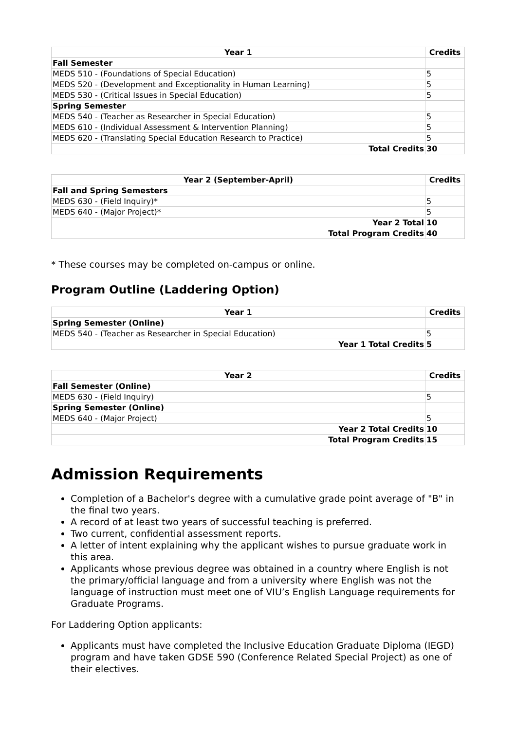| Year 1 | Credits |
| --- | --- |
| Fall Semester | |
| MEDS 510 - (Foundations of Special Education) | 5 |
| MEDS 520 - (Development and Exceptionality in Human Learning) | 5 |
| MEDS 530 - (Critical Issues in Special Education) | 5 |
| Spring Semester | |
| MEDS 540 - (Teacher as Researcher in Special Education) | 5 |
| MEDS 610 - (Individual Assessment & Intervention Planning) | 5 |
| MEDS 620 - (Translating Special Education Research to Practice) | 5 |
| Total Credits | 30 |
| Year 2 (September-April) | Credits |
| --- | --- |
| Fall and Spring Semesters | |
| MEDS 630 - (Field Inquiry)* | 5 |
| MEDS 640 - (Major Project)* | 5 |
| Year 2 Total | 10 |
| Total Program Credits | 40 |
* These courses may be completed on-campus or online.
Program Outline (Laddering Option)
| Year 1 | Credits |
| --- | --- |
| Spring Semester (Online) | |
| MEDS 540 - (Teacher as Researcher in Special Education) | 5 |
| Year 1 Total Credits | 5 |
| Year 2 | Credits |
| --- | --- |
| Fall Semester (Online) | |
| MEDS 630 - (Field Inquiry) | 5 |
| Spring Semester (Online) | |
| MEDS 640 - (Major Project) | 5 |
| Year 2 Total Credits | 10 |
| Total Program Credits | 15 |
Admission Requirements
Completion of a Bachelor's degree with a cumulative grade point average of "B" in the final two years.
A record of at least two years of successful teaching is preferred.
Two current, confidential assessment reports.
A letter of intent explaining why the applicant wishes to pursue graduate work in this area.
Applicants whose previous degree was obtained in a country where English is not the primary/official language and from a university where English was not the language of instruction must meet one of VIU’s English Language requirements for Graduate Programs.
For Laddering Option applicants:
Applicants must have completed the Inclusive Education Graduate Diploma (IEGD) program and have taken GDSE 590 (Conference Related Special Project) as one of their electives.